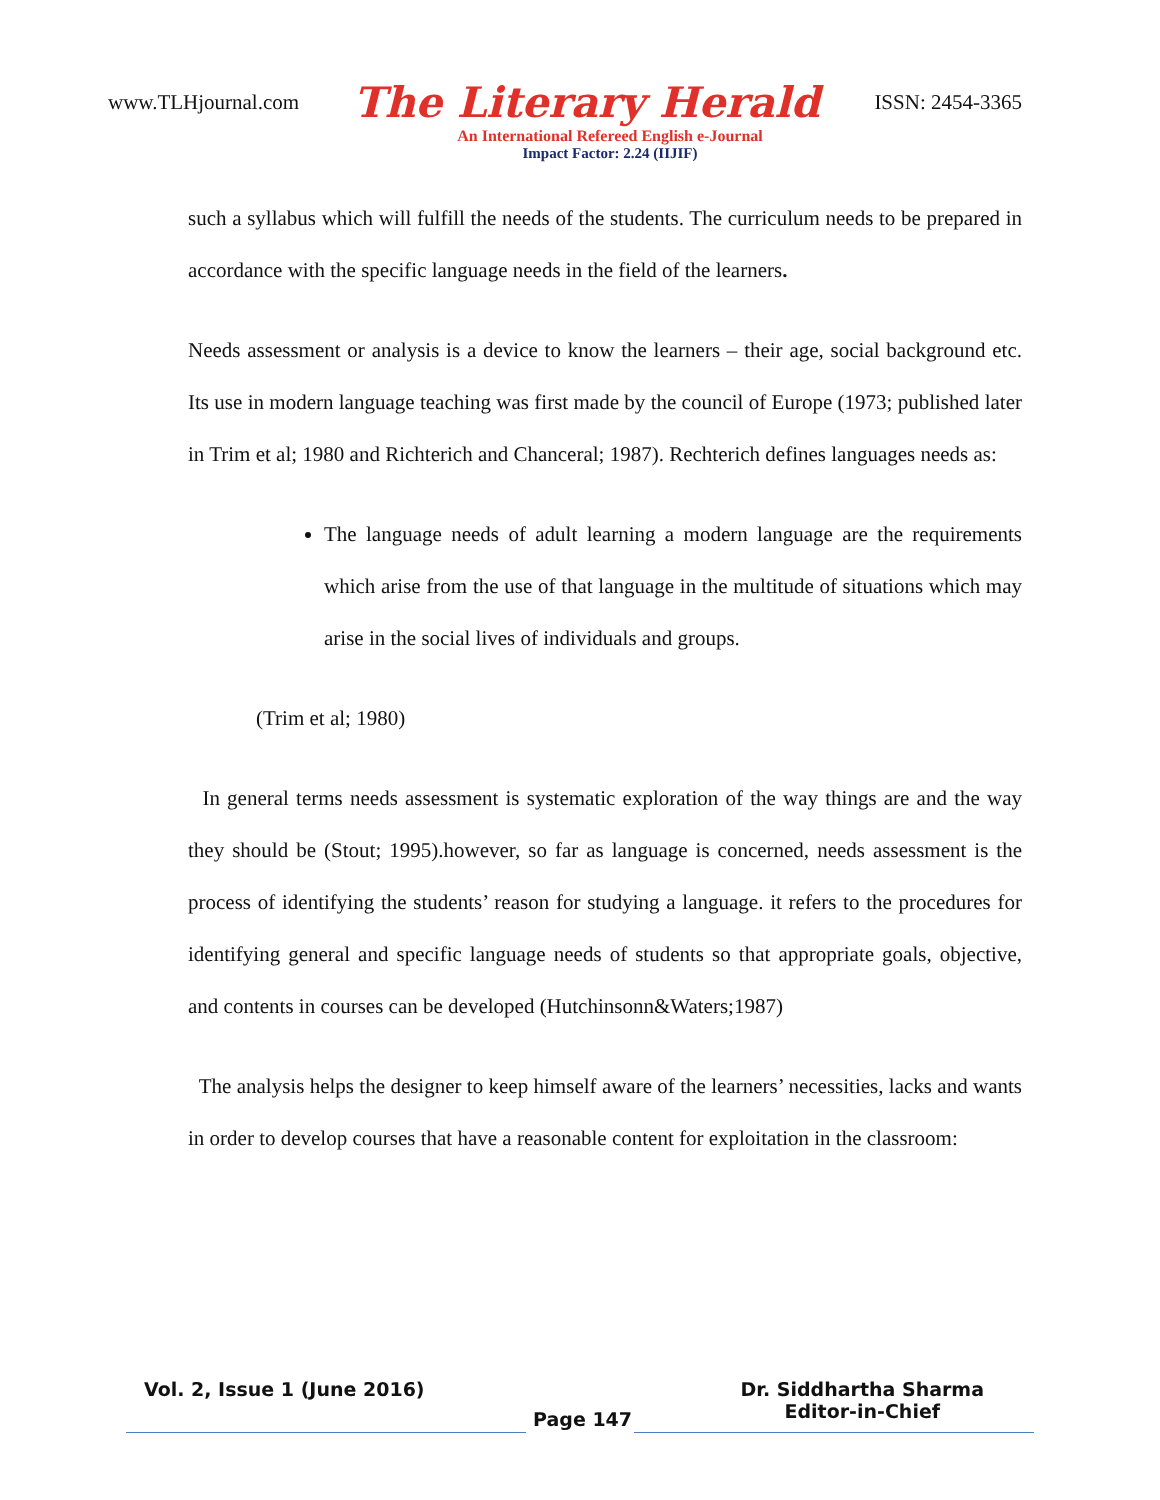www.TLHjournal.com The Literary Herald ISSN: 2454-3365
An International Refereed English e-Journal
Impact Factor: 2.24 (IIJIF)
such a syllabus which will fulfill the needs of the students. The curriculum needs to be prepared in accordance with the specific language needs in the field of the learners.
Needs assessment or analysis is a device to know the learners – their age, social background etc. Its use in modern language teaching was first made by the council of Europe (1973; published later in Trim et al; 1980 and Richterich and Chanceral; 1987). Rechterich defines languages needs as:
The language needs of adult learning a modern language are the requirements which arise from the use of that language in the multitude of situations which may arise in the social lives of individuals and groups.
(Trim et al; 1980)
In general terms needs assessment is systematic exploration of the way things are and the way they should be (Stout; 1995).however, so far as language is concerned, needs assessment is the process of identifying the students’ reason for studying a language. it refers to the procedures for identifying general and specific language needs of students so that appropriate goals, objective, and contents in courses can be developed (Hutchinsonn&Waters;1987)
The analysis helps the designer to keep himself aware of the learners’ necessities, lacks and wants in order to develop courses that have a reasonable content for exploitation in the classroom:
Vol. 2, Issue 1 (June 2016) Page 147 Dr. Siddhartha Sharma
Editor-in-Chief